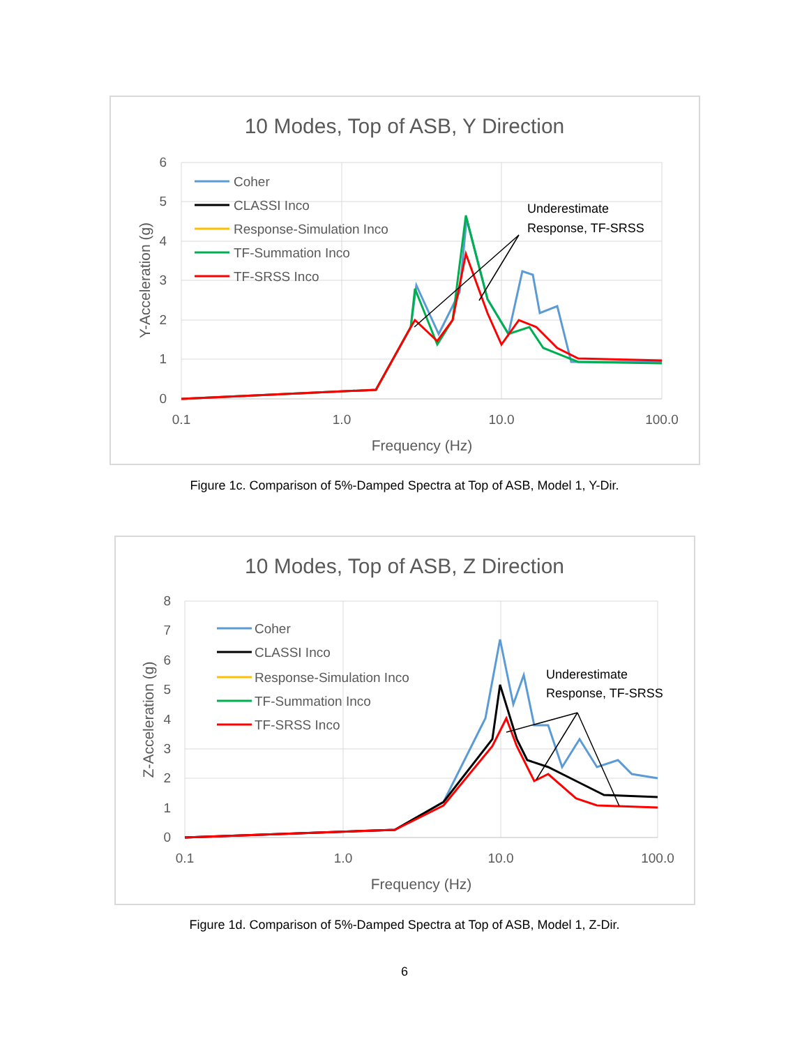10 Modes, Top of ASB, Y Direction
6
5
4
3
2
1
0
0.1
1.0
10.0
100.0
Frequency (Hz)
Y-Acceleration (g)
Coher
CLASSI Inco
Response-Simulation Inco
TF-Summation Inco
TF-SRSS Inco
Underestimate
Response, TF-SRSS
Figure 1c. Comparison of 5%-Damped Spectra at Top of ASB, Model 1, Y-Dir.
10 Modes, Top of ASB, Z Direction
8
7
6
5
4
3
2
1
0
0.1
1.0
10.0
100.0
Frequency (Hz)
Z-Acceleration (g)
Coher
CLASSI Inco
Response-Simulation Inco
TF-Summation Inco
TF-SRSS Inco
Underestimate
Response, TF-SRSS
Figure 1d. Comparison of 5%-Damped Spectra at Top of ASB, Model 1, Z-Dir.
6